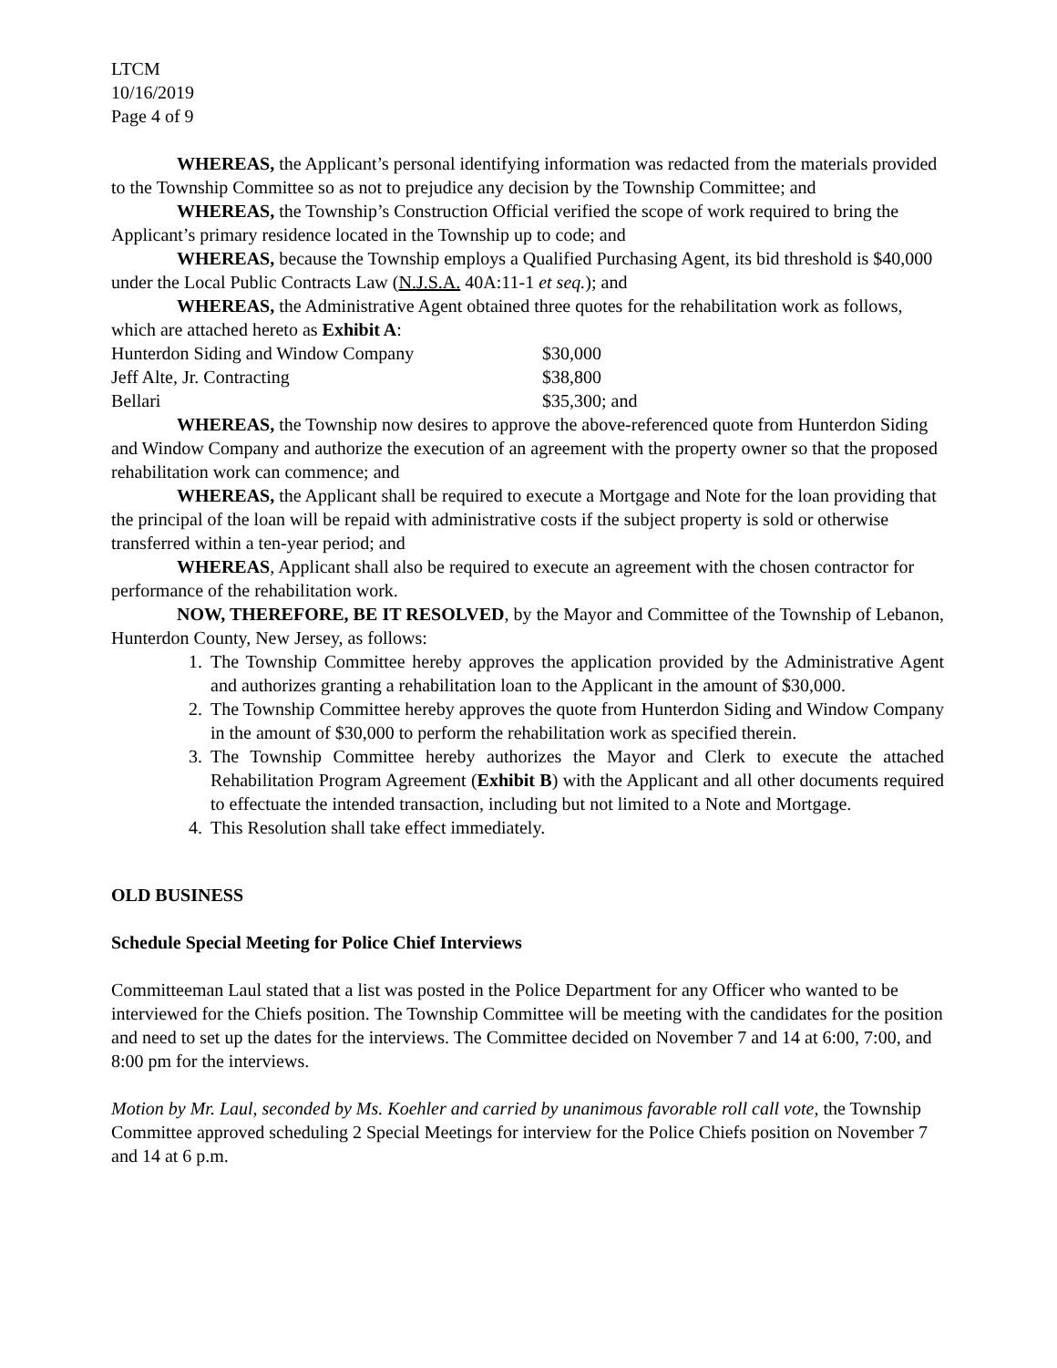LTCM
10/16/2019
Page 4 of 9
WHEREAS, the Applicant’s personal identifying information was redacted from the materials provided to the Township Committee so as not to prejudice any decision by the Township Committee; and
WHEREAS, the Township’s Construction Official verified the scope of work required to bring the Applicant’s primary residence located in the Township up to code; and
WHEREAS, because the Township employs a Qualified Purchasing Agent, its bid threshold is $40,000 under the Local Public Contracts Law (N.J.S.A. 40A:11-1 et seq.); and
WHEREAS, the Administrative Agent obtained three quotes for the rehabilitation work as follows, which are attached hereto as Exhibit A:
| Hunterdon Siding and Window Company | $30,000 |
| Jeff Alte, Jr. Contracting | $38,800 |
| Bellari | $35,300; and |
WHEREAS, the Township now desires to approve the above-referenced quote from Hunterdon Siding and Window Company and authorize the execution of an agreement with the property owner so that the proposed rehabilitation work can commence; and
WHEREAS, the Applicant shall be required to execute a Mortgage and Note for the loan providing that the principal of the loan will be repaid with administrative costs if the subject property is sold or otherwise transferred within a ten-year period; and
WHEREAS, Applicant shall also be required to execute an agreement with the chosen contractor for performance of the rehabilitation work.
NOW, THEREFORE, BE IT RESOLVED, by the Mayor and Committee of the Township of Lebanon, Hunterdon County, New Jersey, as follows:
1. The Township Committee hereby approves the application provided by the Administrative Agent and authorizes granting a rehabilitation loan to the Applicant in the amount of $30,000.
2. The Township Committee hereby approves the quote from Hunterdon Siding and Window Company in the amount of $30,000 to perform the rehabilitation work as specified therein.
3. The Township Committee hereby authorizes the Mayor and Clerk to execute the attached Rehabilitation Program Agreement (Exhibit B) with the Applicant and all other documents required to effectuate the intended transaction, including but not limited to a Note and Mortgage.
4. This Resolution shall take effect immediately.
OLD BUSINESS
Schedule Special Meeting for Police Chief Interviews
Committeeman Laul stated that a list was posted in the Police Department for any Officer who wanted to be interviewed for the Chiefs position. The Township Committee will be meeting with the candidates for the position and need to set up the dates for the interviews. The Committee decided on November 7 and 14 at 6:00, 7:00, and 8:00 pm for the interviews.
Motion by Mr. Laul, seconded by Ms. Koehler and carried by unanimous favorable roll call vote, the Township Committee approved scheduling 2 Special Meetings for interview for the Police Chiefs position on November 7 and 14 at 6 p.m.